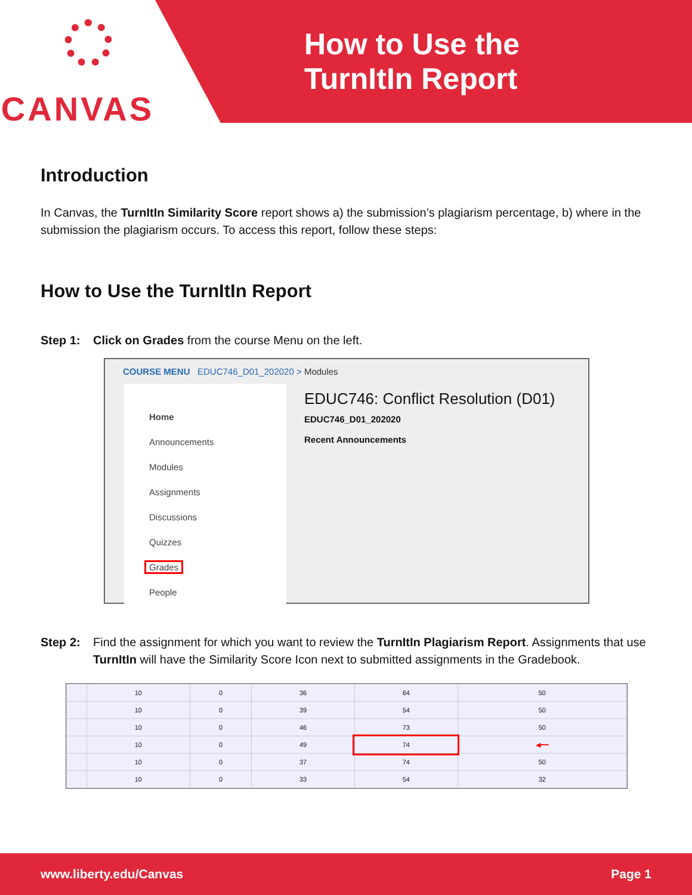CANVAS
How to Use the
TurnItIn Report
Introduction
In Canvas, the TurnItIn Similarity Score report shows a) the submission’s plagiarism percentage, b) where in the submission the plagiarism occurs. To access this report, follow these steps:
How to Use the TurnItIn Report
Step 1: Click on Grades from the course Menu on the left.
COURSE MENU EDUC746_D01_202020 > Modules
Home
Announcements
Modules
Assignments
Discussions
Quizzes
Grades
People
EDUC746: Conflict Resolution (D01)
EDUC746_D01_202020
Recent Announcements
Step 2: Find the assignment for which you want to review the TurnItIn Plagiarism Report. Assignments that use TurnItIn will have the Similarity Score Icon next to submitted assignments in the Gradebook.
| | 10 | 0 | 36 | 64 | 50 |
| | 10 | 0 | 39 | 54 | 50 |
| | 10 | 0 | 46 | 73 | 50 |
| | 10 | 0 | 49 | 74 | ◀━━ |
| | 10 | 0 | 37 | 74 | 50 |
| | 10 | 0 | 33 | 54 | 32 |
www.liberty.edu/Canvas Page 1